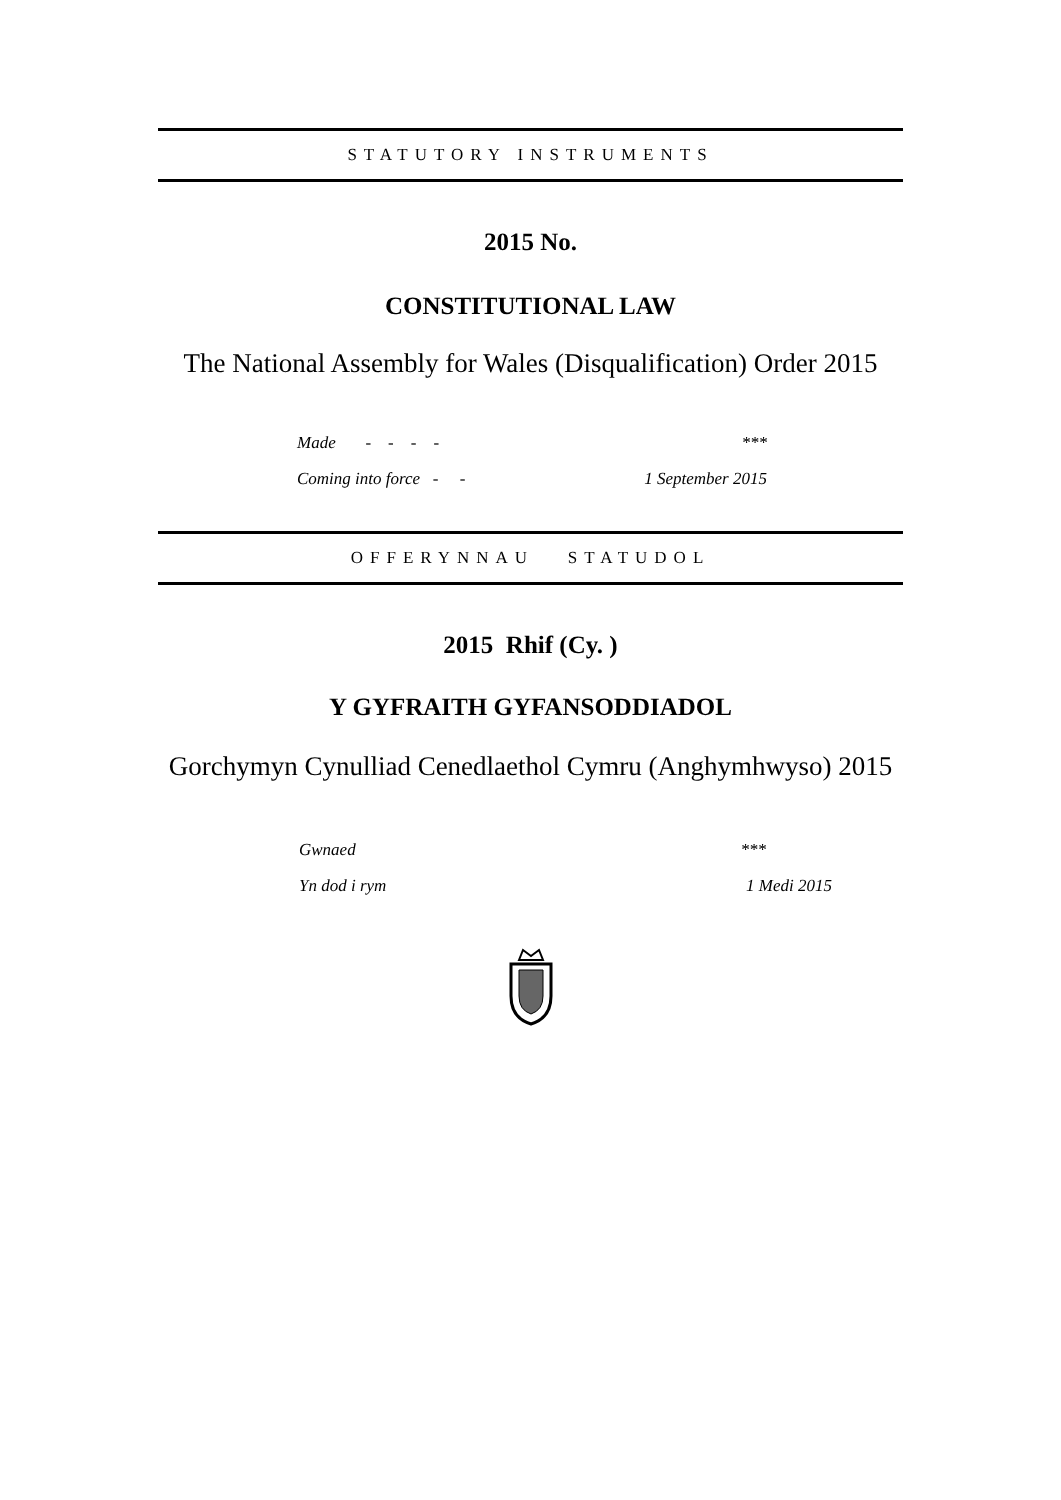STATUTORY INSTRUMENTS
2015 No.
CONSTITUTIONAL LAW
The National Assembly for Wales (Disqualification) Order 2015
| Made - - - - | *** |
| Coming into force - - | 1 September 2015 |
OFFERYNNAU STATUDOL
2015 Rhif (Cy. )
Y GYFRAITH GYFANSODDIADOL
Gorchymyn Cynulliad Cenedlaethol Cymru (Anghymhwyso) 2015
| Gwnaed | *** |
| Yn dod i rym | 1 Medi 2015 |